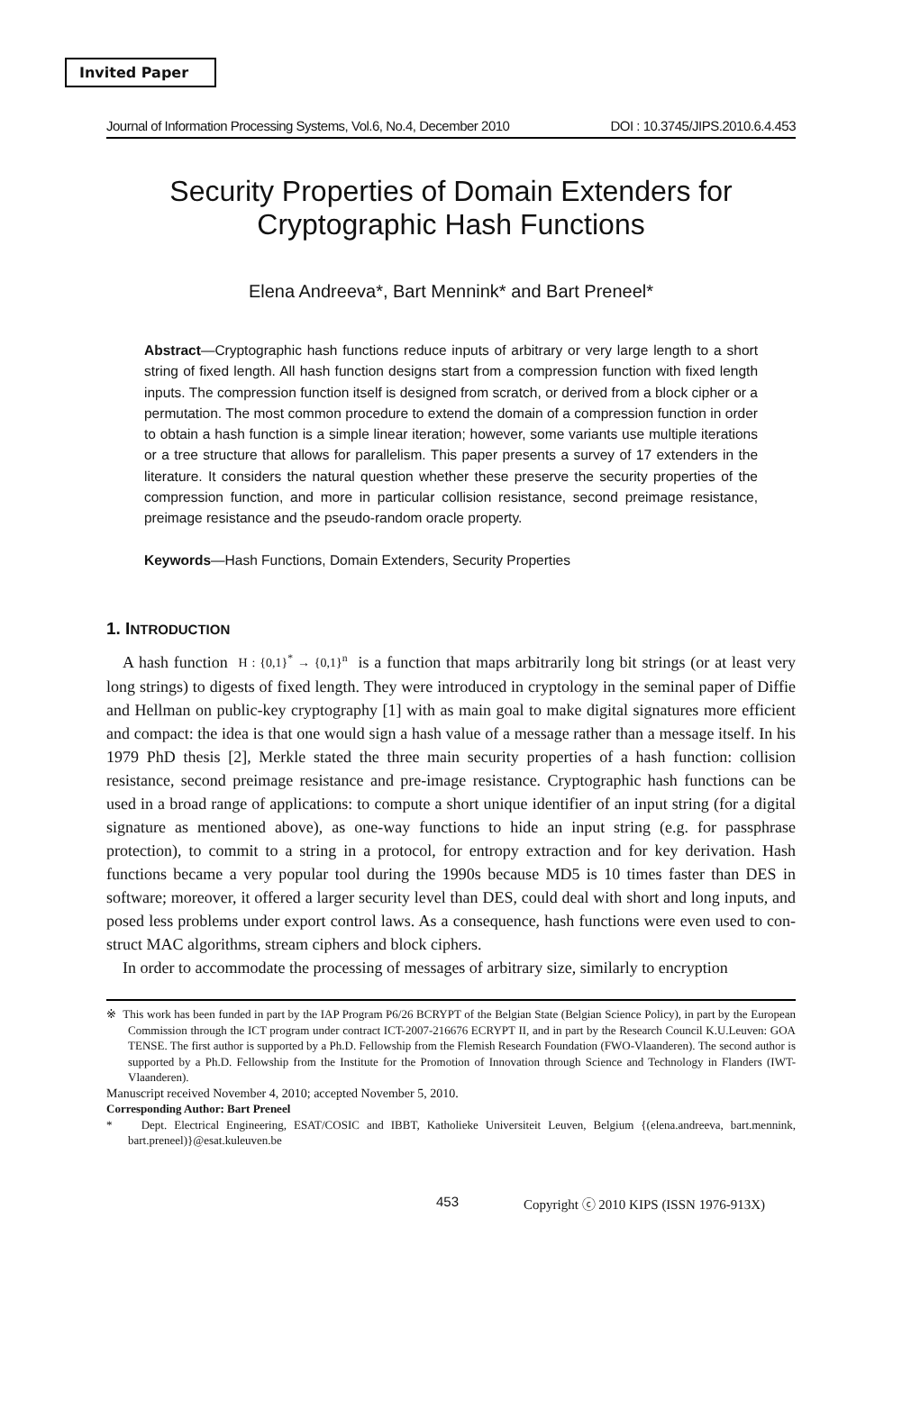Invited Paper
Journal of Information Processing Systems, Vol.6, No.4, December 2010 DOI : 10.3745/JIPS.2010.6.4.453
Security Properties of Domain Extenders for Cryptographic Hash Functions
Elena Andreeva*, Bart Mennink* and Bart Preneel*
Abstract—Cryptographic hash functions reduce inputs of arbitrary or very large length to a short string of fixed length. All hash function designs start from a compression function with fixed length inputs. The compression function itself is designed from scratch, or derived from a block cipher or a permutation. The most common procedure to extend the domain of a compression function in order to obtain a hash function is a simple linear iteration; however, some variants use multiple iterations or a tree structure that allows for parallelism. This paper presents a survey of 17 extenders in the literature. It considers the natural question whether these preserve the security properties of the compression function, and more in particular collision resistance, second preimage resistance, preimage resistance and the pseudo-random oracle property.
Keywords—Hash Functions, Domain Extenders, Security Properties
1. INTRODUCTION
A hash function H : {0,1}<sup>*</sup> → {0,1}<sup>n</sup> is a function that maps arbitrarily long bit strings (or at least very long strings) to digests of fixed length. They were introduced in cryptology in the seminal paper of Diffie and Hellman on public-key cryptography [1] with as main goal to make digital signatures more efficient and compact: the idea is that one would sign a hash value of a message rather than a message itself. In his 1979 PhD thesis [2], Merkle stated the three main security properties of a hash function: collision resistance, second preimage resistance and pre-image resistance. Cryptographic hash functions can be used in a broad range of applications: to compute a short unique identifier of an input string (for a digital signature as mentioned above), as one-way functions to hide an input string (e.g. for passphrase protection), to commit to a string in a protocol, for entropy extraction and for key derivation. Hash functions became a very popular tool during the 1990s because MD5 is 10 times faster than DES in software; moreover, it offered a larger security level than DES, could deal with short and long inputs, and posed less problems under export control laws. As a consequence, hash functions were even used to con-struct MAC algorithms, stream ciphers and block ciphers.
In order to accommodate the processing of messages of arbitrary size, similarly to encryption
※ This work has been funded in part by the IAP Program P6/26 BCRYPT of the Belgian State (Belgian Science Policy), in part by the European Commission through the ICT program under contract ICT-2007-216676 ECRYPT II, and in part by the Research Council K.U.Leuven: GOA TENSE. The first author is supported by a Ph.D. Fellowship from the Flemish Research Foundation (FWO-Vlaanderen). The second author is supported by a Ph.D. Fellowship from the Institute for the Promotion of Innovation through Science and Technology in Flanders (IWT-Vlaanderen).
Manuscript received November 4, 2010; accepted November 5, 2010.
Corresponding Author: Bart Preneel
* Dept. Electrical Engineering, ESAT/COSIC and IBBT, Katholieke Universiteit Leuven, Belgium {(elena.andreeva, bart.mennink, bart.preneel)}@esat.kuleuven.be
453 Copyright ⓒ 2010 KIPS (ISSN 1976-913X)